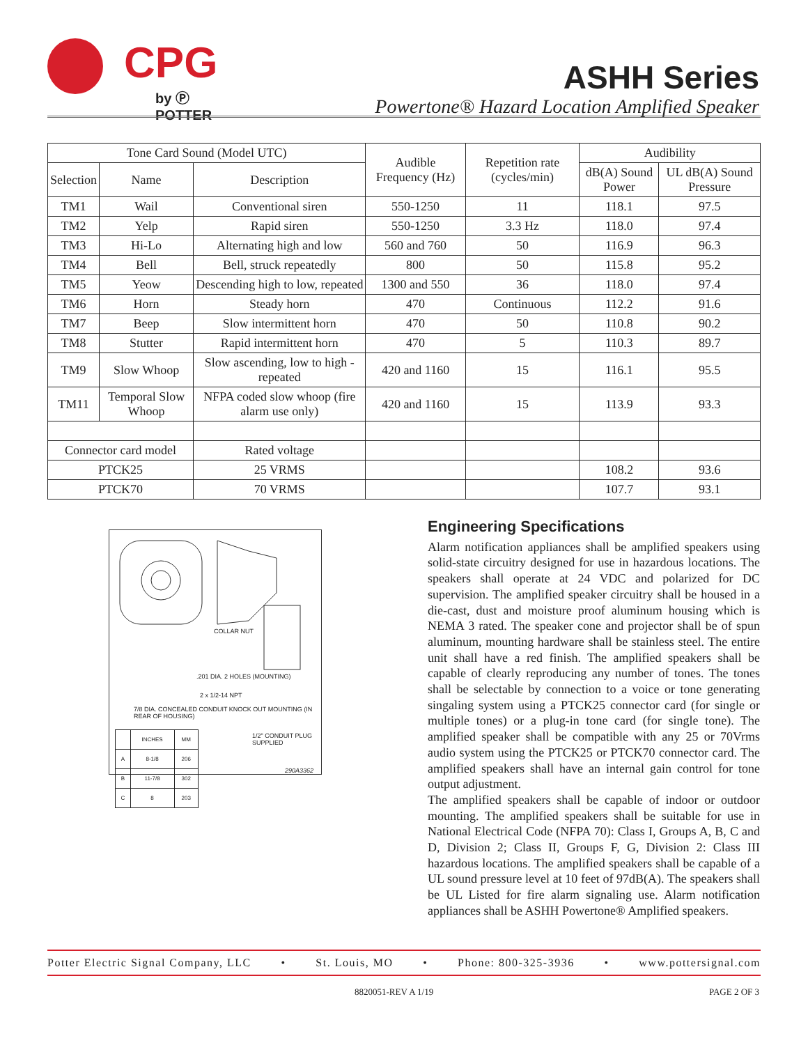CPG
by Ⓟ POTTER
ASHH Series
Powertone® Hazard Location Amplified Speaker
| Tone Card Sound (Model UTC) | | | Audible Frequency (Hz) | Repetition rate (cycles/min) | Audibility | |
| --- | --- | --- | --- | --- | --- | --- |
| Selection | Name | Description | | | dB(A) Sound Power | UL dB(A) Sound Pressure |
| TM1 | Wail | Conventional siren | 550-1250 | 11 | 118.1 | 97.5 |
| TM2 | Yelp | Rapid siren | 550-1250 | 3.3 Hz | 118.0 | 97.4 |
| TM3 | Hi-Lo | Alternating high and low | 560 and 760 | 50 | 116.9 | 96.3 |
| TM4 | Bell | Bell, struck repeatedly | 800 | 50 | 115.8 | 95.2 |
| TM5 | Yeow | Descending high to low, repeated | 1300 and 550 | 36 | 118.0 | 97.4 |
| TM6 | Horn | Steady horn | 470 | Continuous | 112.2 | 91.6 |
| TM7 | Beep | Slow intermittent horn | 470 | 50 | 110.8 | 90.2 |
| TM8 | Stutter | Rapid intermittent horn | 470 | 5 | 110.3 | 89.7 |
| TM9 | Slow Whoop | Slow ascending, low to high - repeated | 420 and 1160 | 15 | 116.1 | 95.5 |
| TM11 | Temporal Slow Whoop | NFPA coded slow whoop (fire alarm use only) | 420 and 1160 | 15 | 113.9 | 93.3 |
| Connector card model | | Rated voltage | | | | |
| PTCK25 | | 25 VRMS | | | 108.2 | 93.6 |
| PTCK70 | | 70 VRMS | | | 107.7 | 93.1 |
COLLAR NUT
.201 DIA. 2 HOLES (MOUNTING)
2 x 1/2-14 NPT
7/8 DIA. CONCEALED CONDUIT KNOCK OUT MOUNTING (IN REAR OF HOUSING)
| | INCHES | MM |
| A | 8-1/8 | 206 |
| B | 11-7/8 | 302 |
| C | 8 | 203 |
1/2" CONDUIT PLUG SUPPLIED
290A3362
Engineering Specifications
Alarm notification appliances shall be amplified speakers using solid-state circuitry designed for use in hazardous locations. The speakers shall operate at 24 VDC and polarized for DC supervision. The amplified speaker circuitry shall be housed in a die-cast, dust and moisture proof aluminum housing which is NEMA 3 rated. The speaker cone and projector shall be of spun aluminum, mounting hardware shall be stainless steel. The entire unit shall have a red finish. The amplified speakers shall be capable of clearly reproducing any number of tones. The tones shall be selectable by connection to a voice or tone generating singaling system using a PTCK25 connector card (for single or multiple tones) or a plug-in tone card (for single tone). The amplified speaker shall be compatible with any 25 or 70Vrms audio system using the PTCK25 or PTCK70 connector card. The amplified speakers shall have an internal gain control for tone output adjustment.
The amplified speakers shall be capable of indoor or outdoor mounting. The amplified speakers shall be suitable for use in National Electrical Code (NFPA 70): Class I, Groups A, B, C and D, Division 2; Class II, Groups F, G, Division 2: Class III hazardous locations. The amplified speakers shall be capable of a UL sound pressure level at 10 feet of 97dB(A). The speakers shall be UL Listed for fire alarm signaling use. Alarm notification appliances shall be ASHH Powertone® Amplified speakers.
Potter Electric Signal Company, LLC • St. Louis, MO • Phone: 800-325-3936 • www.pottersignal.com
8820051-REV A 1/19 PAGE 2 OF 3